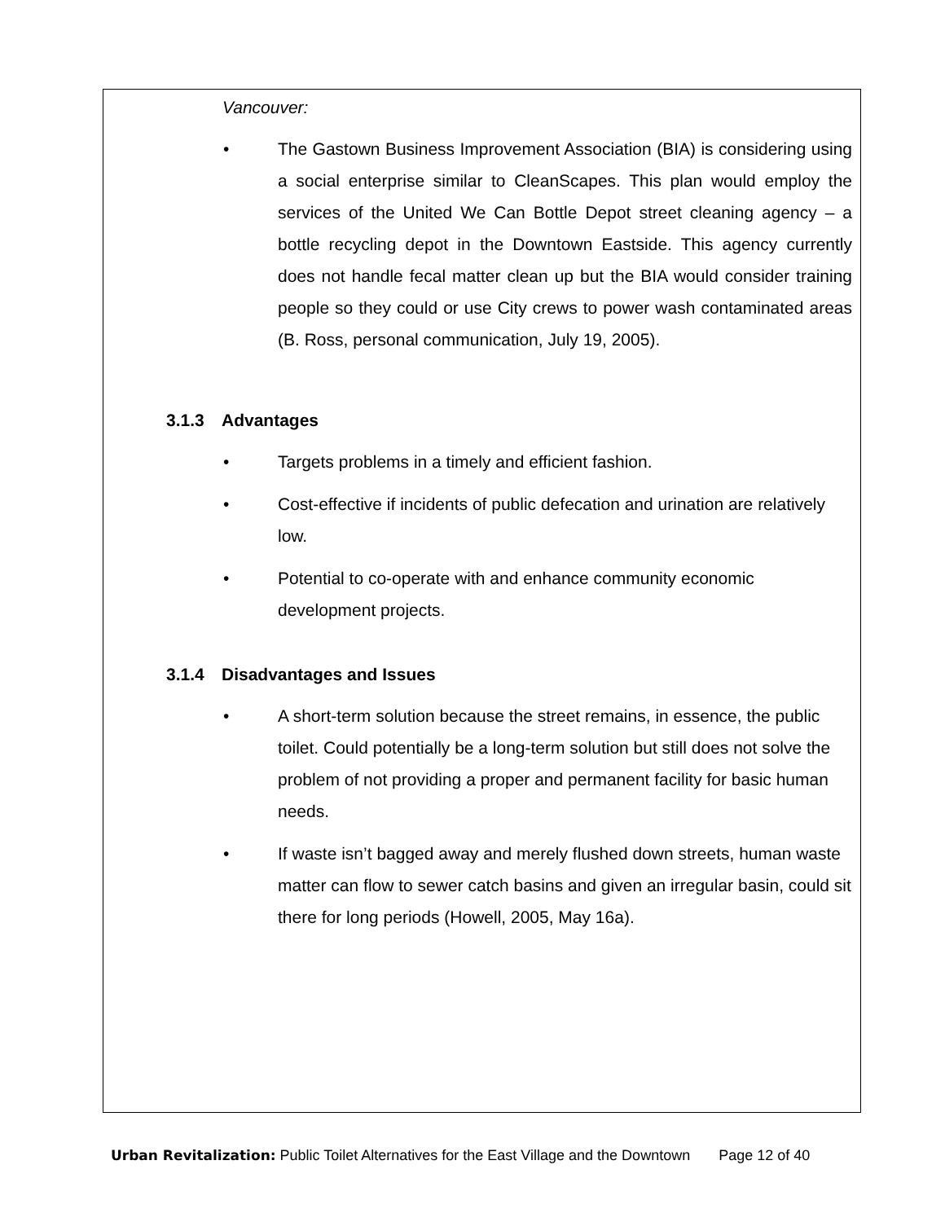Vancouver:
• The Gastown Business Improvement Association (BIA) is considering using a social enterprise similar to CleanScapes. This plan would employ the services of the United We Can Bottle Depot street cleaning agency – a bottle recycling depot in the Downtown Eastside. This agency currently does not handle fecal matter clean up but the BIA would consider training people so they could or use City crews to power wash contaminated areas (B. Ross, personal communication, July 19, 2005).
3.1.3 Advantages
• Targets problems in a timely and efficient fashion.
• Cost-effective if incidents of public defecation and urination are relatively low.
• Potential to co-operate with and enhance community economic development projects.
3.1.4 Disadvantages and Issues
• A short-term solution because the street remains, in essence, the public toilet. Could potentially be a long-term solution but still does not solve the problem of not providing a proper and permanent facility for basic human needs.
• If waste isn’t bagged away and merely flushed down streets, human waste matter can flow to sewer catch basins and given an irregular basin, could sit there for long periods (Howell, 2005, May 16a).
Urban Revitalization: Public Toilet Alternatives for the East Village and the Downtown Page 12 of 40